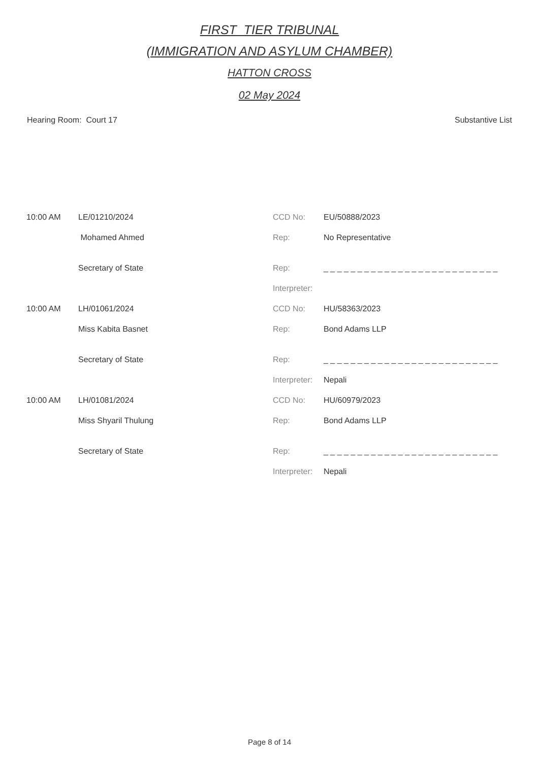FIRST_TIER TRIBUNAL
(IMMIGRATION AND ASYLUM CHAMBER)
HATTON CROSS
02 May 2024
Hearing Room: Court 17 Substantive List
| 10:00 AM | LE/01210/2024 | CCD No: | EU/50888/2023 |
| | Mohamed Ahmed | Rep: | No Representative |
| | Secretary of State | Rep: | _ _ _ _ _ _ _ _ _ _ _ _ _ _ _ _ _ _ _ _ _ _ _ _ _ _ |
| | | Interpreter: | |
| 10:00 AM | LH/01061/2024 | CCD No: | HU/58363/2023 |
| | Miss Kabita Basnet | Rep: | Bond Adams LLP |
| | Secretary of State | Rep: | _ _ _ _ _ _ _ _ _ _ _ _ _ _ _ _ _ _ _ _ _ _ _ _ _ _ |
| | | Interpreter: | Nepali |
| 10:00 AM | LH/01081/2024 | CCD No: | HU/60979/2023 |
| | Miss Shyaril Thulung | Rep: | Bond Adams LLP |
| | Secretary of State | Rep: | _ _ _ _ _ _ _ _ _ _ _ _ _ _ _ _ _ _ _ _ _ _ _ _ _ _ |
| | | Interpreter: | Nepali |
Page 8 of 14